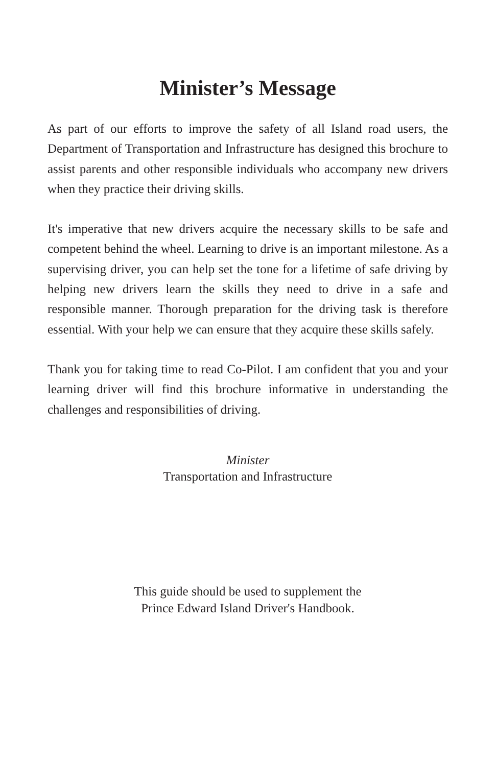Minister’s Message
As part of our efforts to improve the safety of all Island road users, the Department of Transportation and Infrastructure has designed this brochure to assist parents and other responsible individuals who accompany new drivers when they practice their driving skills.
It's imperative that new drivers acquire the necessary skills to be safe and competent behind the wheel. Learning to drive is an important milestone. As a supervising driver, you can help set the tone for a lifetime of safe driving by helping new drivers learn the skills they need to drive in a safe and responsible manner. Thorough preparation for the driving task is therefore essential. With your help we can ensure that they acquire these skills safely.
Thank you for taking time to read Co-Pilot. I am confident that you and your learning driver will find this brochure informative in understanding the challenges and responsibilities of driving.
Minister
Transportation and Infrastructure
This guide should be used to supplement the
Prince Edward Island Driver's Handbook.